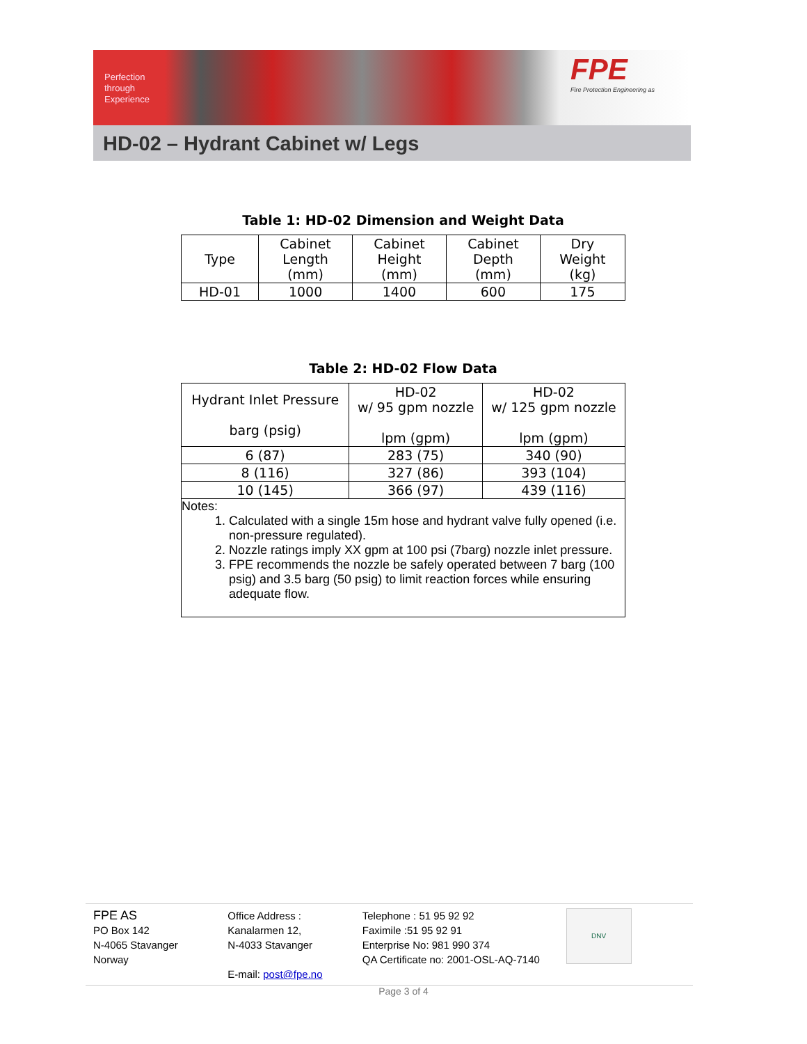Perfection
through
Experience
FPE
Fire Protection Engineering as
HD-02 – Hydrant Cabinet w/ Legs
Table 1: HD-02 Dimension and Weight Data
| Type | Cabinet Length (mm) | Cabinet Height (mm) | Cabinet Depth (mm) | Dry Weight (kg) |
| --- | --- | --- | --- | --- |
| HD-01 | 1000 | 1400 | 600 | 175 |
Table 2: HD-02 Flow Data
| Hydrant Inlet Pressure barg (psig) | HD-02 w/ 95 gpm nozzle lpm (gpm) | HD-02 w/ 125 gpm nozzle lpm (gpm) |
| --- | --- | --- |
| 6 (87) | 283 (75) | 340 (90) |
| 8 (116) | 327 (86) | 393 (104) |
| 10 (145) | 366 (97) | 439 (116) |
Notes:
1. Calculated with a single 15m hose and hydrant valve fully opened (i.e. non-pressure regulated).
2. Nozzle ratings imply XX gpm at 100 psi (7barg) nozzle inlet pressure.
3. FPE recommends the nozzle be safely operated between 7 barg (100 psig) and 3.5 barg (50 psig) to limit reaction forces while ensuring adequate flow.
FPE AS
PO Box 142
N-4065 Stavanger
Norway
Office Address :
Kanalarmen 12,
N-4033 Stavanger
E-mail: post@fpe.no
Telephone : 51 95 92 92
Faximile :51 95 92 91
Enterprise No: 981 990 374
QA Certificate no: 2001-OSL-AQ-7140
DNV
Page 3 of 4